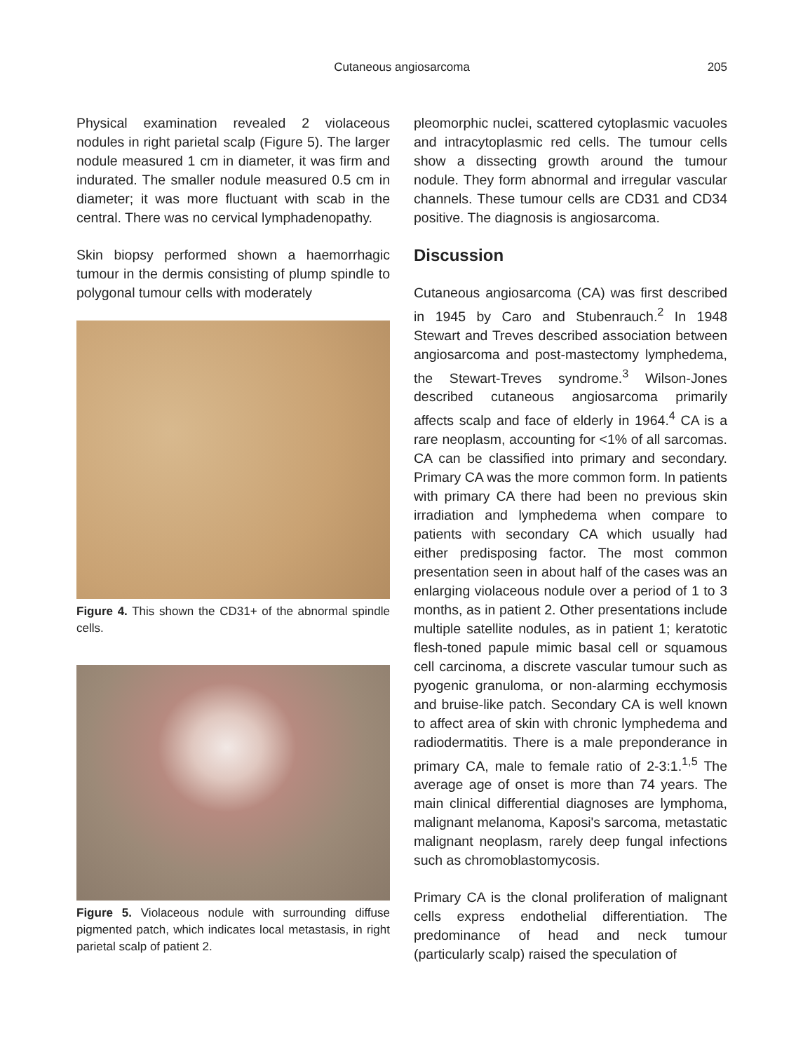Cutaneous angiosarcoma
205
Physical examination revealed 2 violaceous nodules in right parietal scalp (Figure 5). The larger nodule measured 1 cm in diameter, it was firm and indurated. The smaller nodule measured 0.5 cm in diameter; it was more fluctuant with scab in the central. There was no cervical lymphadenopathy.
Skin biopsy performed shown a haemorrhagic tumour in the dermis consisting of plump spindle to polygonal tumour cells with moderately
Figure 4. This shown the CD31+ of the abnormal spindle cells.
Figure 5. Violaceous nodule with surrounding diffuse pigmented patch, which indicates local metastasis, in right parietal scalp of patient 2.
pleomorphic nuclei, scattered cytoplasmic vacuoles and intracytoplasmic red cells. The tumour cells show a dissecting growth around the tumour nodule. They form abnormal and irregular vascular channels. These tumour cells are CD31 and CD34 positive. The diagnosis is angiosarcoma.
Discussion
Cutaneous angiosarcoma (CA) was first described in 1945 by Caro and Stubenrauch.<sup>2</sup> In 1948 Stewart and Treves described association between angiosarcoma and post-mastectomy lymphedema, the Stewart-Treves syndrome.<sup>3</sup> Wilson-Jones described cutaneous angiosarcoma primarily affects scalp and face of elderly in 1964.<sup>4</sup> CA is a rare neoplasm, accounting for <1% of all sarcomas. CA can be classified into primary and secondary. Primary CA was the more common form. In patients with primary CA there had been no previous skin irradiation and lymphedema when compare to patients with secondary CA which usually had either predisposing factor. The most common presentation seen in about half of the cases was an enlarging violaceous nodule over a period of 1 to 3 months, as in patient 2. Other presentations include multiple satellite nodules, as in patient 1; keratotic flesh-toned papule mimic basal cell or squamous cell carcinoma, a discrete vascular tumour such as pyogenic granuloma, or non-alarming ecchymosis and bruise-like patch. Secondary CA is well known to affect area of skin with chronic lymphedema and radiodermatitis. There is a male preponderance in primary CA, male to female ratio of 2-3:1.<sup>1,5</sup> The average age of onset is more than 74 years. The main clinical differential diagnoses are lymphoma, malignant melanoma, Kaposi's sarcoma, metastatic malignant neoplasm, rarely deep fungal infections such as chromoblastomycosis.
Primary CA is the clonal proliferation of malignant cells express endothelial differentiation. The predominance of head and neck tumour (particularly scalp) raised the speculation of